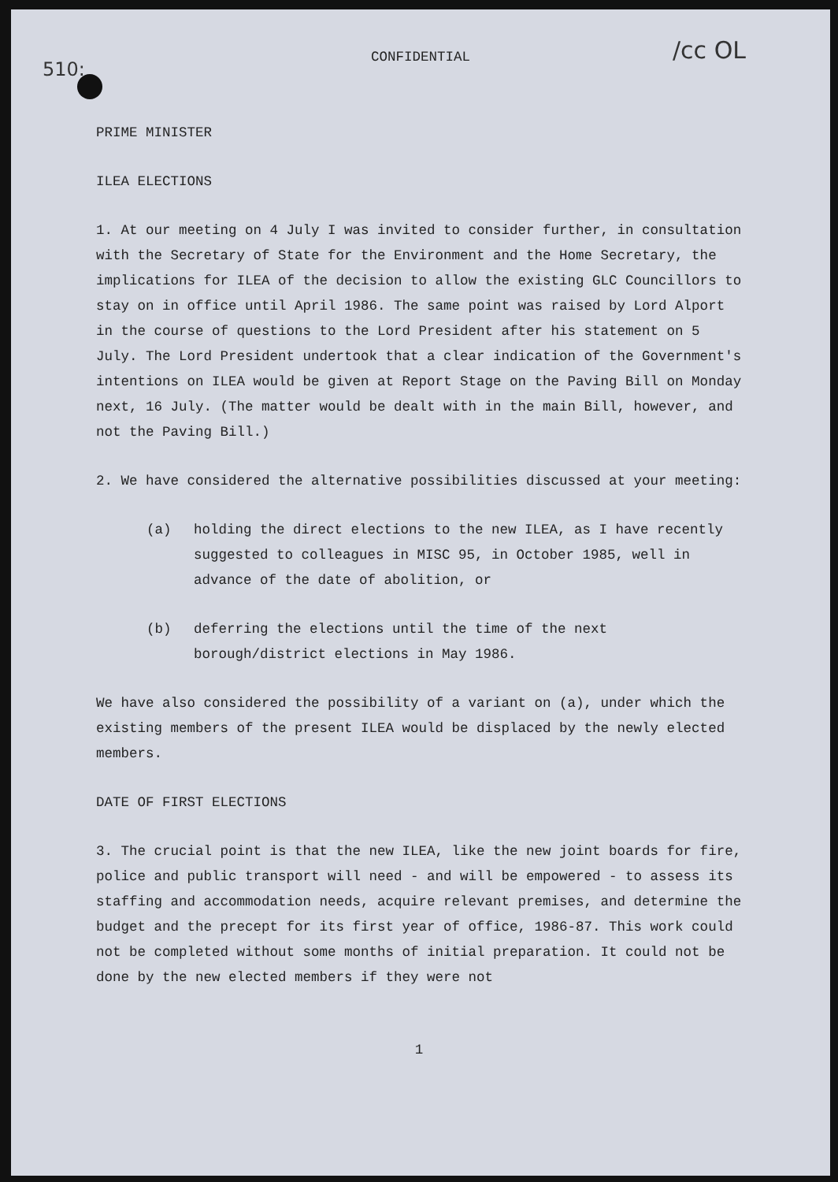510:
/cc OL
CONFIDENTIAL
PRIME MINISTER
ILEA ELECTIONS
1. At our meeting on 4 July I was invited to consider further, in consultation with the Secretary of State for the Environment and the Home Secretary, the implications for ILEA of the decision to allow the existing GLC Councillors to stay on in office until April 1986. The same point was raised by Lord Alport in the course of questions to the Lord President after his statement on 5 July. The Lord President undertook that a clear indication of the Government's intentions on ILEA would be given at Report Stage on the Paving Bill on Monday next, 16 July. (The matter would be dealt with in the main Bill, however, and not the Paving Bill.)
2. We have considered the alternative possibilities discussed at your meeting:
(a) holding the direct elections to the new ILEA, as I have recently suggested to colleagues in MISC 95, in October 1985, well in advance of the date of abolition, or
(b) deferring the elections until the time of the next borough/district elections in May 1986.
We have also considered the possibility of a variant on (a), under which the existing members of the present ILEA would be displaced by the newly elected members.
DATE OF FIRST ELECTIONS
3. The crucial point is that the new ILEA, like the new joint boards for fire, police and public transport will need - and will be empowered - to assess its staffing and accommodation needs, acquire relevant premises, and determine the budget and the precept for its first year of office, 1986-87. This work could not be completed without some months of initial preparation. It could not be done by the new elected members if they were not
1